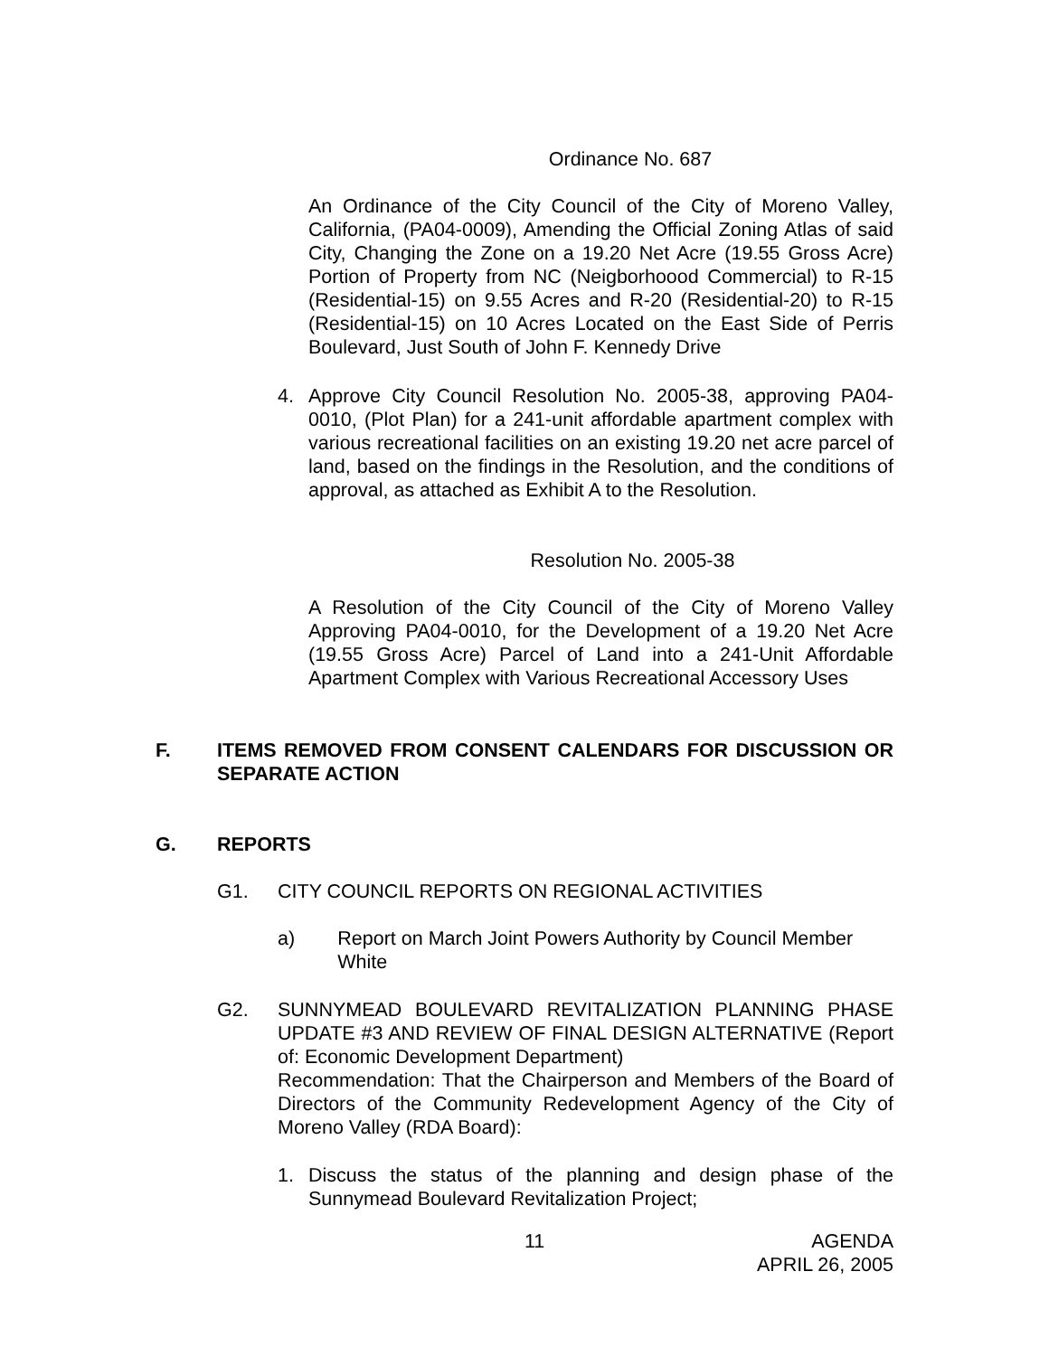Ordinance No. 687
An Ordinance of the City Council of the City of Moreno Valley, California, (PA04-0009), Amending the Official Zoning Atlas of said City, Changing the Zone on a 19.20 Net Acre (19.55 Gross Acre) Portion of Property from NC (Neigborhoood Commercial) to R-15 (Residential-15) on 9.55 Acres and R-20 (Residential-20) to R-15 (Residential-15) on 10 Acres Located on the East Side of Perris Boulevard, Just South of John F. Kennedy Drive
4. Approve City Council Resolution No. 2005-38, approving PA04-0010, (Plot Plan) for a 241-unit affordable apartment complex with various recreational facilities on an existing 19.20 net acre parcel of land, based on the findings in the Resolution, and the conditions of approval, as attached as Exhibit A to the Resolution.
Resolution No. 2005-38
A Resolution of the City Council of the City of Moreno Valley Approving PA04-0010, for the Development of a 19.20 Net Acre (19.55 Gross Acre) Parcel of Land into a 241-Unit Affordable Apartment Complex with Various Recreational Accessory Uses
F. ITEMS REMOVED FROM CONSENT CALENDARS FOR DISCUSSION OR SEPARATE ACTION
G. REPORTS
G1. CITY COUNCIL REPORTS ON REGIONAL ACTIVITIES
a) Report on March Joint Powers Authority by Council Member White
G2. SUNNYMEAD BOULEVARD REVITALIZATION PLANNING PHASE UPDATE #3 AND REVIEW OF FINAL DESIGN ALTERNATIVE (Report of: Economic Development Department)
Recommendation: That the Chairperson and Members of the Board of Directors of the Community Redevelopment Agency of the City of Moreno Valley (RDA Board):
1. Discuss the status of the planning and design phase of the Sunnymead Boulevard Revitalization Project;
11
AGENDA
APRIL 26, 2005